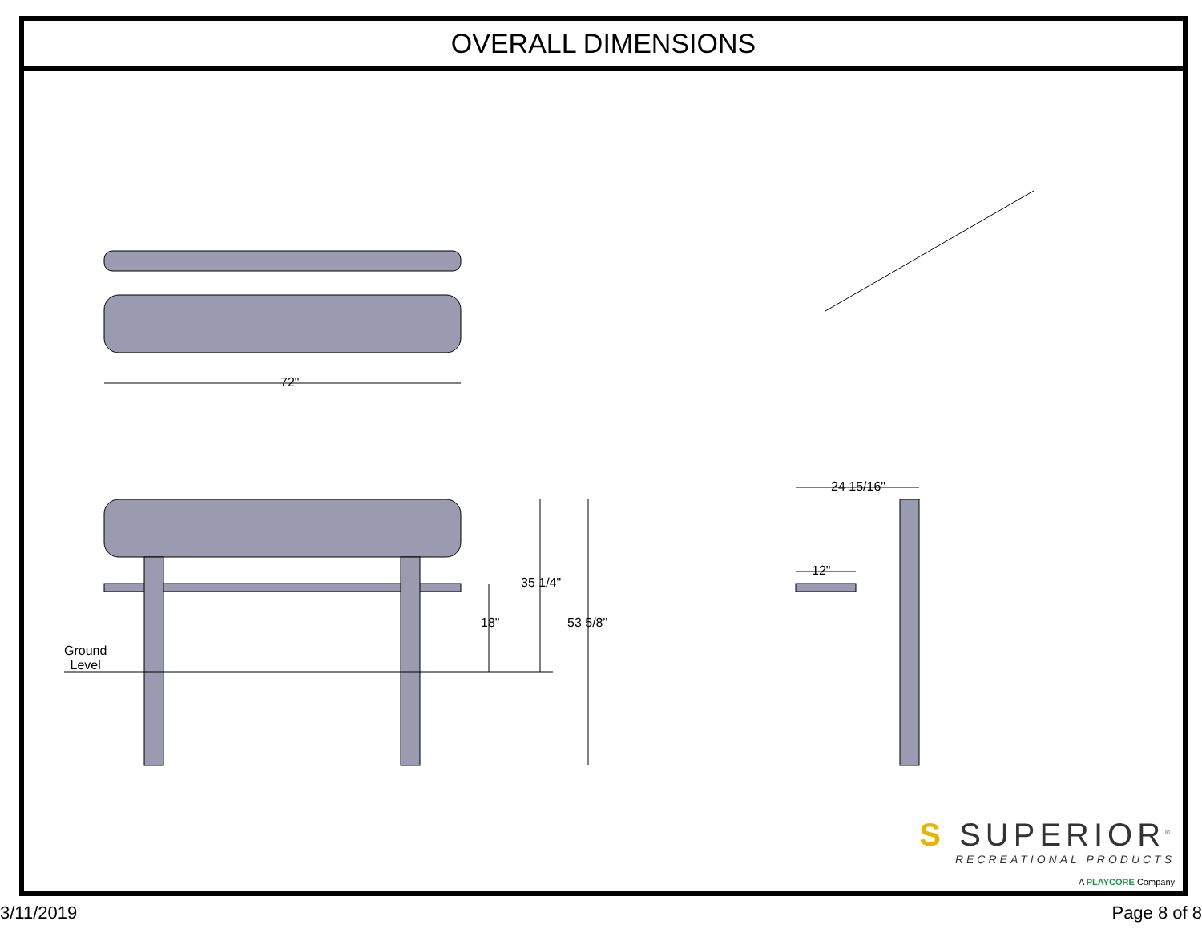OVERALL DIMENSIONS
72"
35 1/4"
18" 53 5/8"
Ground
Level
24 15/16"
12"
S SUPERIOR<sup>®</sup>
RECREATIONAL PRODUCTS
A PLAYCORE Company
3/11/2019 Page 8 of 8